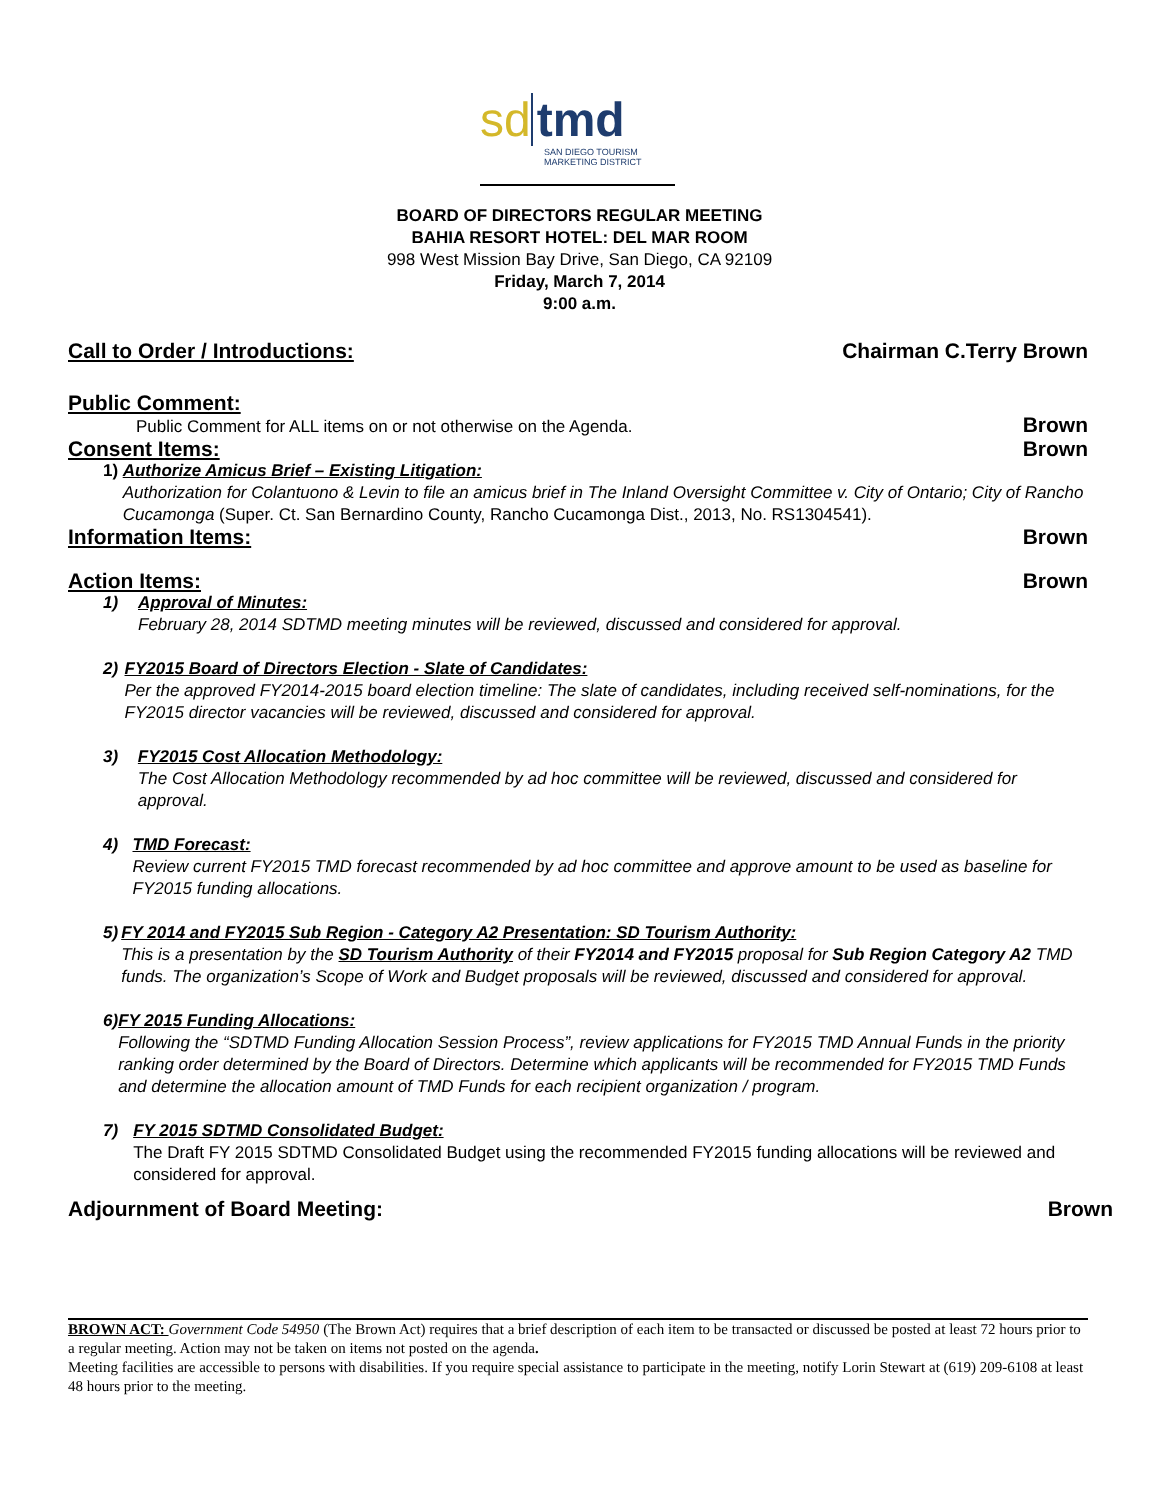sd tmd
SAN DIEGO TOURISM
MARKETING DISTRICT
BOARD OF DIRECTORS REGULAR MEETING
BAHIA RESORT HOTEL: DEL MAR ROOM
998 West Mission Bay Drive, San Diego, CA 92109
Friday, March 7, 2014
9:00 a.m.
Call to Order / Introductions: Chairman C.Terry Brown
Public Comment:
Public Comment for ALL items on or not otherwise on the Agenda. Brown
Consent Items: Brown
1) Authorize Amicus Brief – Existing Litigation:
Authorization for Colantuono & Levin to file an amicus brief in The Inland Oversight Committee v. City of Ontario; City of Rancho Cucamonga (Super. Ct. San Bernardino County, Rancho Cucamonga Dist., 2013, No. RS1304541).
Information Items: Brown
Action Items: Brown
1) Approval of Minutes:
February 28, 2014 SDTMD meeting minutes will be reviewed, discussed and considered for approval.
2) FY2015 Board of Directors Election - Slate of Candidates:
Per the approved FY2014-2015 board election timeline: The slate of candidates, including received self-nominations, for the FY2015 director vacancies will be reviewed, discussed and considered for approval.
3) FY2015 Cost Allocation Methodology:
The Cost Allocation Methodology recommended by ad hoc committee will be reviewed, discussed and considered for approval.
4) TMD Forecast:
Review current FY2015 TMD forecast recommended by ad hoc committee and approve amount to be used as baseline for FY2015 funding allocations.
5) FY 2014 and FY2015 Sub Region - Category A2 Presentation: SD Tourism Authority:
This is a presentation by the SD Tourism Authority of their FY2014 and FY2015 proposal for Sub Region Category A2 TMD funds. The organization’s Scope of Work and Budget proposals will be reviewed, discussed and considered for approval.
6) FY 2015 Funding Allocations:
Following the “SDTMD Funding Allocation Session Process”, review applications for FY2015 TMD Annual Funds in the priority ranking order determined by the Board of Directors. Determine which applicants will be recommended for FY2015 TMD Funds and determine the allocation amount of TMD Funds for each recipient organization / program.
7) FY 2015 SDTMD Consolidated Budget:
The Draft FY 2015 SDTMD Consolidated Budget using the recommended FY2015 funding allocations will be reviewed and considered for approval.
Adjournment of Board Meeting: Brown
BROWN ACT: Government Code 54950 (The Brown Act) requires that a brief description of each item to be transacted or discussed be posted at least 72 hours prior to a regular meeting. Action may not be taken on items not posted on the agenda.
Meeting facilities are accessible to persons with disabilities. If you require special assistance to participate in the meeting, notify Lorin Stewart at (619) 209-6108 at least 48 hours prior to the meeting.